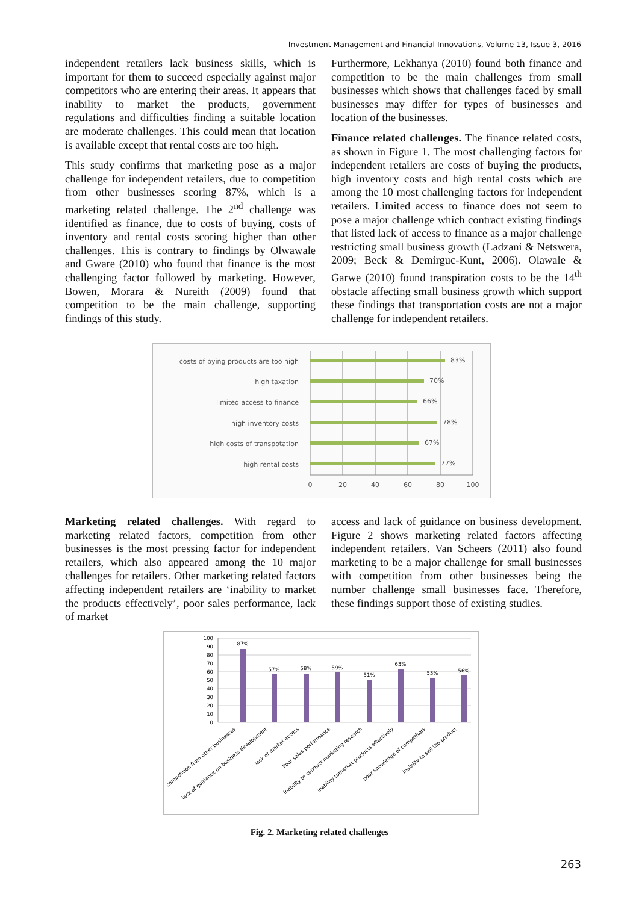Investment Management and Financial Innovations, Volume 13, Issue 3, 2016
independent retailers lack business skills, which is important for them to succeed especially against major competitors who are entering their areas. It appears that inability to market the products, government regulations and difficulties finding a suitable location are moderate challenges. This could mean that location is available except that rental costs are too high.
This study confirms that marketing pose as a major challenge for independent retailers, due to competition from other businesses scoring 87%, which is a marketing related challenge. The 2<sup>nd</sup> challenge was identified as finance, due to costs of buying, costs of inventory and rental costs scoring higher than other challenges. This is contrary to findings by Olwawale and Gware (2010) who found that finance is the most challenging factor followed by marketing. However, Bowen, Morara & Nureith (2009) found that competition to be the main challenge, supporting findings of this study.
Furthermore, Lekhanya (2010) found both finance and competition to be the main challenges from small businesses which shows that challenges faced by small businesses may differ for types of businesses and location of the businesses.
Finance related challenges. The finance related costs, as shown in Figure 1. The most challenging factors for independent retailers are costs of buying the products, high inventory costs and high rental costs which are among the 10 most challenging factors for independent retailers. Limited access to finance does not seem to pose a major challenge which contract existing findings that listed lack of access to finance as a major challenge restricting small business growth (Ladzani & Netswera, 2009; Beck & Demirguc-Kunt, 2006). Olawale & Garwe (2010) found transpiration costs to be the 14<sup>th</sup> obstacle affecting small business growth which support these findings that transportation costs are not a major challenge for independent retailers.
costs of bying products are too high
high taxation
limited access to finance
high inventory costs
high costs of transpotation
high rental costs
83%
70%
66%
78%
67%
77%
0
20
40
60
80
100
Marketing related challenges. With regard to marketing related factors, competition from other businesses is the most pressing factor for independent retailers, which also appeared among the 10 major challenges for retailers. Other marketing related factors affecting independent retailers are ‘inability to market the products effectively’, poor sales performance, lack of market
access and lack of guidance on business development. Figure 2 shows marketing related factors affecting independent retailers. Van Scheers (2011) also found marketing to be a major challenge for small businesses with competition from other businesses being the number challenge small businesses face. Therefore, these findings support those of existing studies.
100
90
80
70
60
50
40
30
20
10
0
87%
57%
58%
59%
51%
63%
53%
56%
competition from other businesses
lack of guidance on business development
lack of market access
Poor sales performance
inability to conduct marketing research
inability tomarket products effectively
poor knowledge of competitors
inability to sell the product
Fig. 2. Marketing related challenges
263